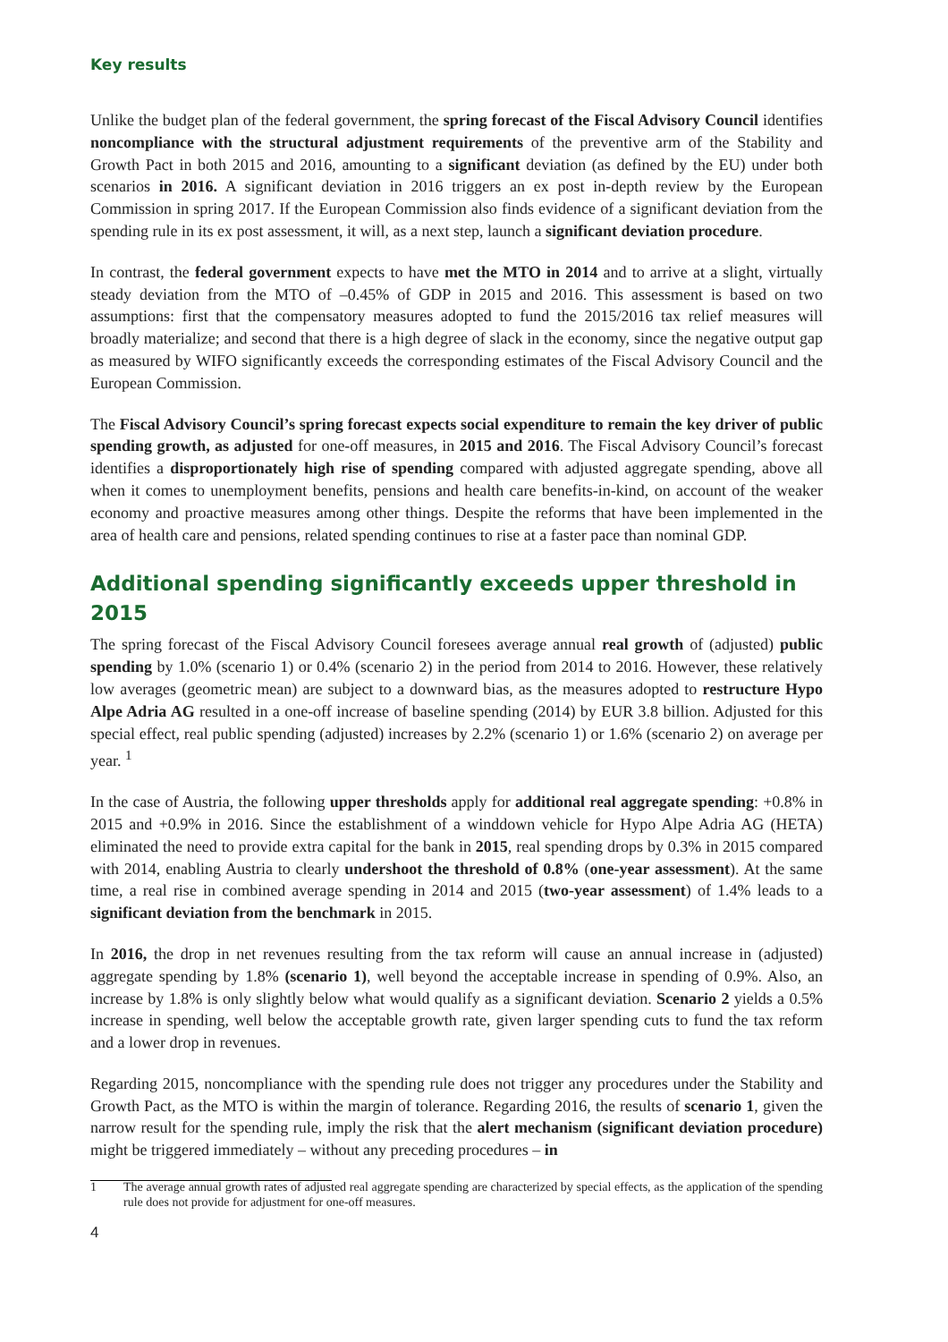Key results
Unlike the budget plan of the federal government, the spring forecast of the Fiscal Advisory Council identifies noncompliance with the structural adjustment requirements of the preventive arm of the Stability and Growth Pact in both 2015 and 2016, amounting to a significant deviation (as defined by the EU) under both scenarios in 2016. A significant deviation in 2016 triggers an ex post in-depth review by the European Commission in spring 2017. If the European Commission also finds evidence of a significant deviation from the spending rule in its ex post assessment, it will, as a next step, launch a significant deviation procedure.
In contrast, the federal government expects to have met the MTO in 2014 and to arrive at a slight, virtually steady deviation from the MTO of –0.45% of GDP in 2015 and 2016. This assessment is based on two assumptions: first that the compensatory measures adopted to fund the 2015/2016 tax relief measures will broadly materialize; and second that there is a high degree of slack in the economy, since the negative output gap as measured by WIFO significantly exceeds the corresponding estimates of the Fiscal Advisory Council and the European Commission.
The Fiscal Advisory Council’s spring forecast expects social expenditure to remain the key driver of public spending growth, as adjusted for one-off measures, in 2015 and 2016. The Fiscal Advisory Council’s forecast identifies a disproportionately high rise of spending compared with adjusted aggregate spending, above all when it comes to unemployment benefits, pensions and health care benefits-in-kind, on account of the weaker economy and proactive measures among other things. Despite the reforms that have been implemented in the area of health care and pensions, related spending continues to rise at a faster pace than nominal GDP.
Additional spending significantly exceeds upper threshold in 2015
The spring forecast of the Fiscal Advisory Council foresees average annual real growth of (adjusted) public spending by 1.0% (scenario 1) or 0.4% (scenario 2) in the period from 2014 to 2016. However, these relatively low averages (geometric mean) are subject to a downward bias, as the measures adopted to restructure Hypo Alpe Adria AG resulted in a one-off increase of baseline spending (2014) by EUR 3.8 billion. Adjusted for this special effect, real public spending (adjusted) increases by 2.2% (scenario 1) or 1.6% (scenario 2) on average per year. <sup>1</sup>
In the case of Austria, the following upper thresholds apply for additional real aggregate spending: +0.8% in 2015 and +0.9% in 2016. Since the establishment of a winddown vehicle for Hypo Alpe Adria AG (HETA) eliminated the need to provide extra capital for the bank in 2015, real spending drops by 0.3% in 2015 compared with 2014, enabling Austria to clearly undershoot the threshold of 0.8% (one-year assessment). At the same time, a real rise in combined average spending in 2014 and 2015 (two-year assessment) of 1.4% leads to a significant deviation from the benchmark in 2015.
In 2016, the drop in net revenues resulting from the tax reform will cause an annual increase in (adjusted) aggregate spending by 1.8% (scenario 1), well beyond the acceptable increase in spending of 0.9%. Also, an increase by 1.8% is only slightly below what would qualify as a significant deviation. Scenario 2 yields a 0.5% increase in spending, well below the acceptable growth rate, given larger spending cuts to fund the tax reform and a lower drop in revenues.
Regarding 2015, noncompliance with the spending rule does not trigger any procedures under the Stability and Growth Pact, as the MTO is within the margin of tolerance. Regarding 2016, the results of scenario 1, given the narrow result for the spending rule, imply the risk that the alert mechanism (significant deviation procedure) might be triggered immediately – without any preceding procedures – in
1 The average annual growth rates of adjusted real aggregate spending are characterized by special effects, as the application of the spending rule does not provide for adjustment for one-off measures.
4